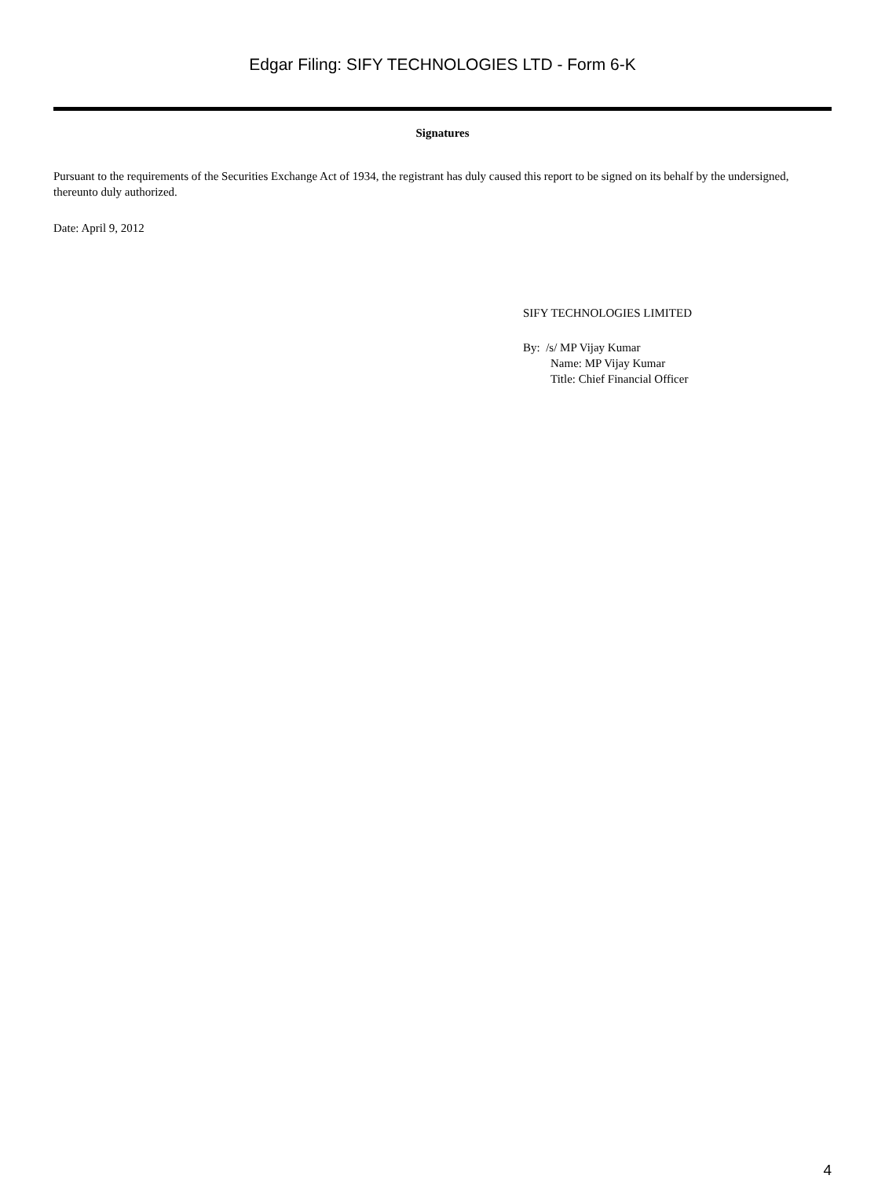Edgar Filing: SIFY TECHNOLOGIES LTD - Form 6-K
Signatures
Pursuant to the requirements of the Securities Exchange Act of 1934, the registrant has duly caused this report to be signed on its behalf by the undersigned, thereunto duly authorized.
Date: April 9, 2012
SIFY TECHNOLOGIES LIMITED
By: /s/ MP Vijay Kumar
Name: MP Vijay Kumar
Title: Chief Financial Officer
4